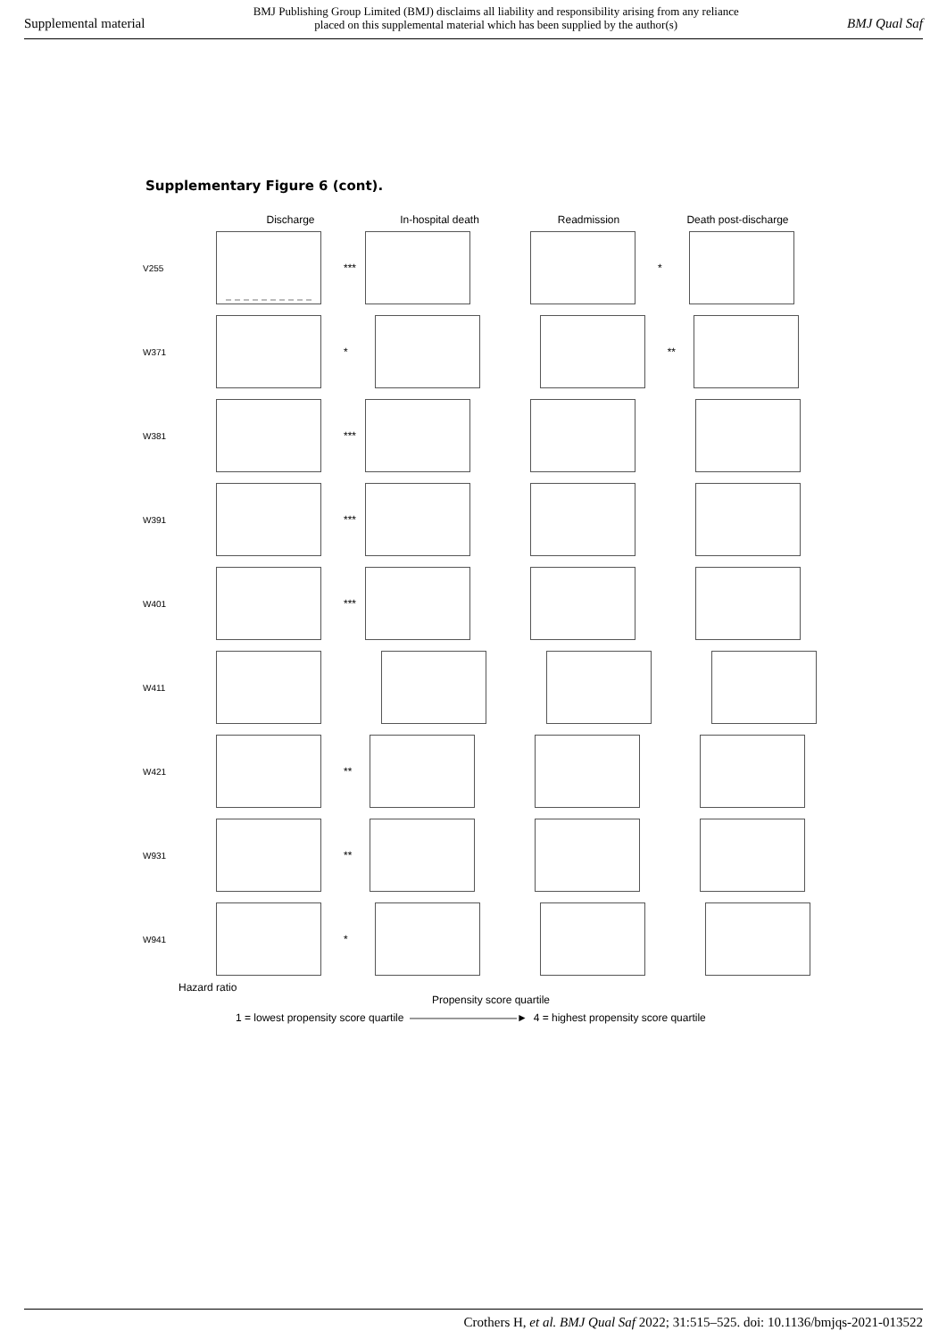Supplemental material BMJ Publishing Group Limited (BMJ) disclaims all liability and responsibility arising from any reliance
placed on this supplemental material which has been supplied by the author(s) BMJ Qual Saf
Supplementary Figure 6 (cont).
Discharge In-hospital death Readmission Death post-discharge
V255
*** *
W371
* **
W381
***
W391
***
W401
***
W411
W421
**
W931
**
W941
*
Hazard ratio
Propensity score quartile
1 = lowest propensity score quartile ——————————► 4 = highest propensity score quartile
Crothers H, et al. BMJ Qual Saf 2022; 31:515–525. doi: 10.1136/bmjqs-2021-013522